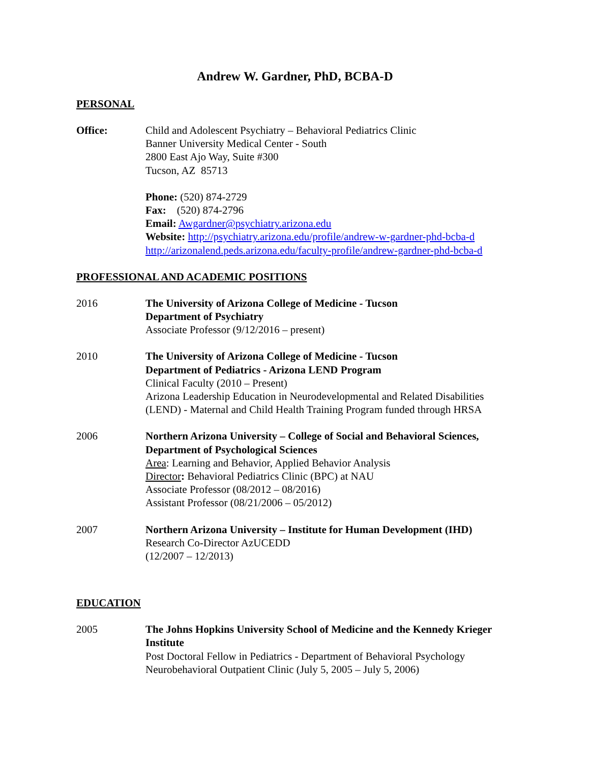Andrew W. Gardner, PhD, BCBA-D
PERSONAL
Office: Child and Adolescent Psychiatry – Behavioral Pediatrics Clinic
Banner University Medical Center - South
2800 East Ajo Way, Suite #300
Tucson, AZ 85713
Phone: (520) 874-2729
Fax: (520) 874-2796
Email: Awgardner@psychiatry.arizona.edu
Website: http://psychiatry.arizona.edu/profile/andrew-w-gardner-phd-bcba-d
http://arizonalend.peds.arizona.edu/faculty-profile/andrew-gardner-phd-bcba-d
PROFESSIONAL AND ACADEMIC POSITIONS
2016 The University of Arizona College of Medicine - Tucson
Department of Psychiatry
Associate Professor (9/12/2016 – present)
2010 The University of Arizona College of Medicine - Tucson
Department of Pediatrics - Arizona LEND Program
Clinical Faculty (2010 – Present)
Arizona Leadership Education in Neurodevelopmental and Related Disabilities (LEND) - Maternal and Child Health Training Program funded through HRSA
2006 Northern Arizona University – College of Social and Behavioral Sciences, Department of Psychological Sciences
Area: Learning and Behavior, Applied Behavior Analysis
Director: Behavioral Pediatrics Clinic (BPC) at NAU
Associate Professor (08/2012 – 08/2016)
Assistant Professor (08/21/2006 – 05/2012)
2007 Northern Arizona University – Institute for Human Development (IHD)
Research Co-Director AzUCEDD
(12/2007 – 12/2013)
EDUCATION
2005 The Johns Hopkins University School of Medicine and the Kennedy Krieger Institute
Post Doctoral Fellow in Pediatrics - Department of Behavioral Psychology
Neurobehavioral Outpatient Clinic (July 5, 2005 – July 5, 2006)